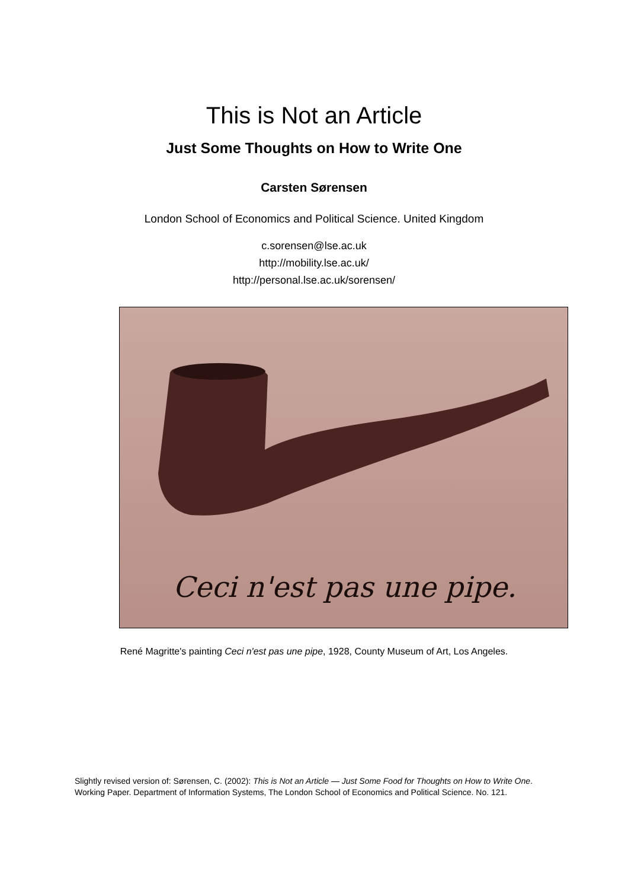This is Not an Article
Just Some Thoughts on How to Write One
Carsten Sørensen
London School of Economics and Political Science. United Kingdom
c.sorensen@lse.ac.uk
http://mobility.lse.ac.uk/
http://personal.lse.ac.uk/sorensen/
Ceci n'est pas une pipe.
René Magritte's painting Ceci n'est pas une pipe, 1928, County Museum of Art, Los Angeles.
Slightly revised version of: Sørensen, C. (2002): This is Not an Article — Just Some Food for Thoughts on How to Write One. Working Paper. Department of Information Systems, The London School of Economics and Political Science. No. 121.